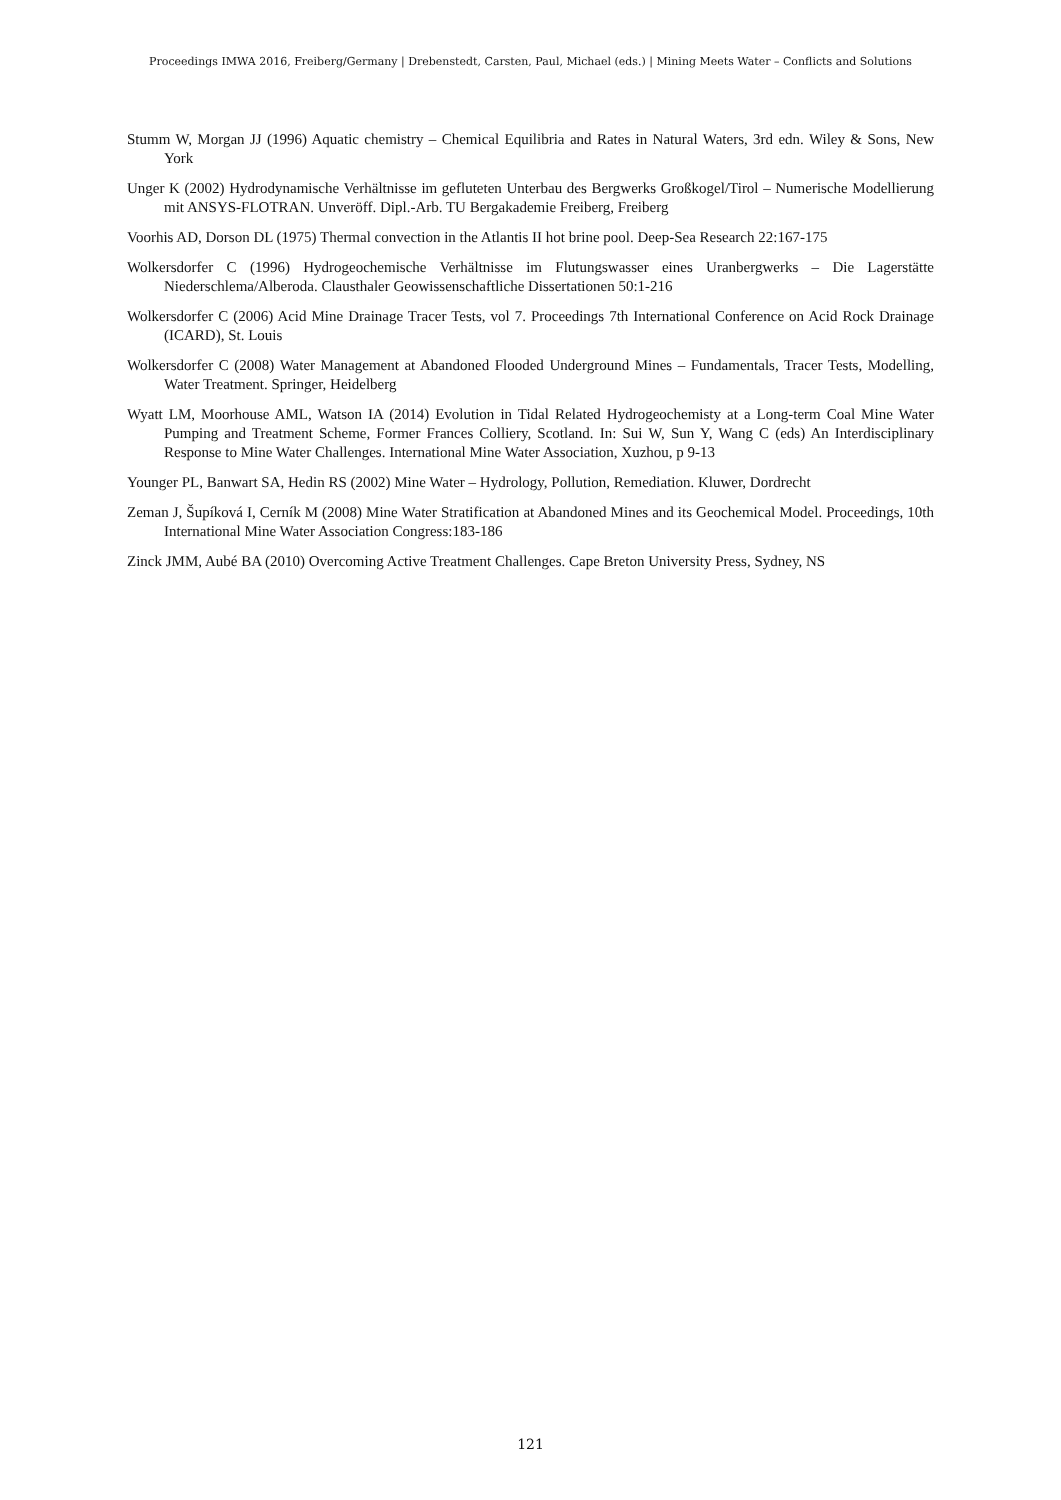Proceedings IMWA 2016, Freiberg/Germany | Drebenstedt, Carsten, Paul, Michael (eds.) | Mining Meets Water – Conflicts and Solutions
Stumm W, Morgan JJ (1996) Aquatic chemistry – Chemical Equilibria and Rates in Natural Waters, 3rd edn. Wiley & Sons, New York
Unger K (2002) Hydrodynamische Verhältnisse im gefluteten Unterbau des Bergwerks Großkogel/Tirol – Numerische Modellierung mit ANSYS-FLOTRAN. Unveröff. Dipl.-Arb. TU Bergakademie Freiberg, Freiberg
Voorhis AD, Dorson DL (1975) Thermal convection in the Atlantis II hot brine pool. Deep-Sea Research 22:167-175
Wolkersdorfer C (1996) Hydrogeochemische Verhältnisse im Flutungswasser eines Uranbergwerks – Die Lagerstätte Niederschlema/Alberoda. Clausthaler Geowissenschaftliche Dissertationen 50:1-216
Wolkersdorfer C (2006) Acid Mine Drainage Tracer Tests, vol 7. Proceedings 7th International Conference on Acid Rock Drainage (ICARD), St. Louis
Wolkersdorfer C (2008) Water Management at Abandoned Flooded Underground Mines – Fundamentals, Tracer Tests, Modelling, Water Treatment. Springer, Heidelberg
Wyatt LM, Moorhouse AML, Watson IA (2014) Evolution in Tidal Related Hydrogeochemisty at a Long-term Coal Mine Water Pumping and Treatment Scheme, Former Frances Colliery, Scotland. In: Sui W, Sun Y, Wang C (eds) An Interdisciplinary Response to Mine Water Challenges. International Mine Water Association, Xuzhou, p 9-13
Younger PL, Banwart SA, Hedin RS (2002) Mine Water – Hydrology, Pollution, Remediation. Kluwer, Dordrecht
Zeman J, Šupíková I, Cerník M (2008) Mine Water Stratification at Abandoned Mines and its Geochemical Model. Proceedings, 10th International Mine Water Association Congress:183-186
Zinck JMM, Aubé BA (2010) Overcoming Active Treatment Challenges. Cape Breton University Press, Sydney, NS
121